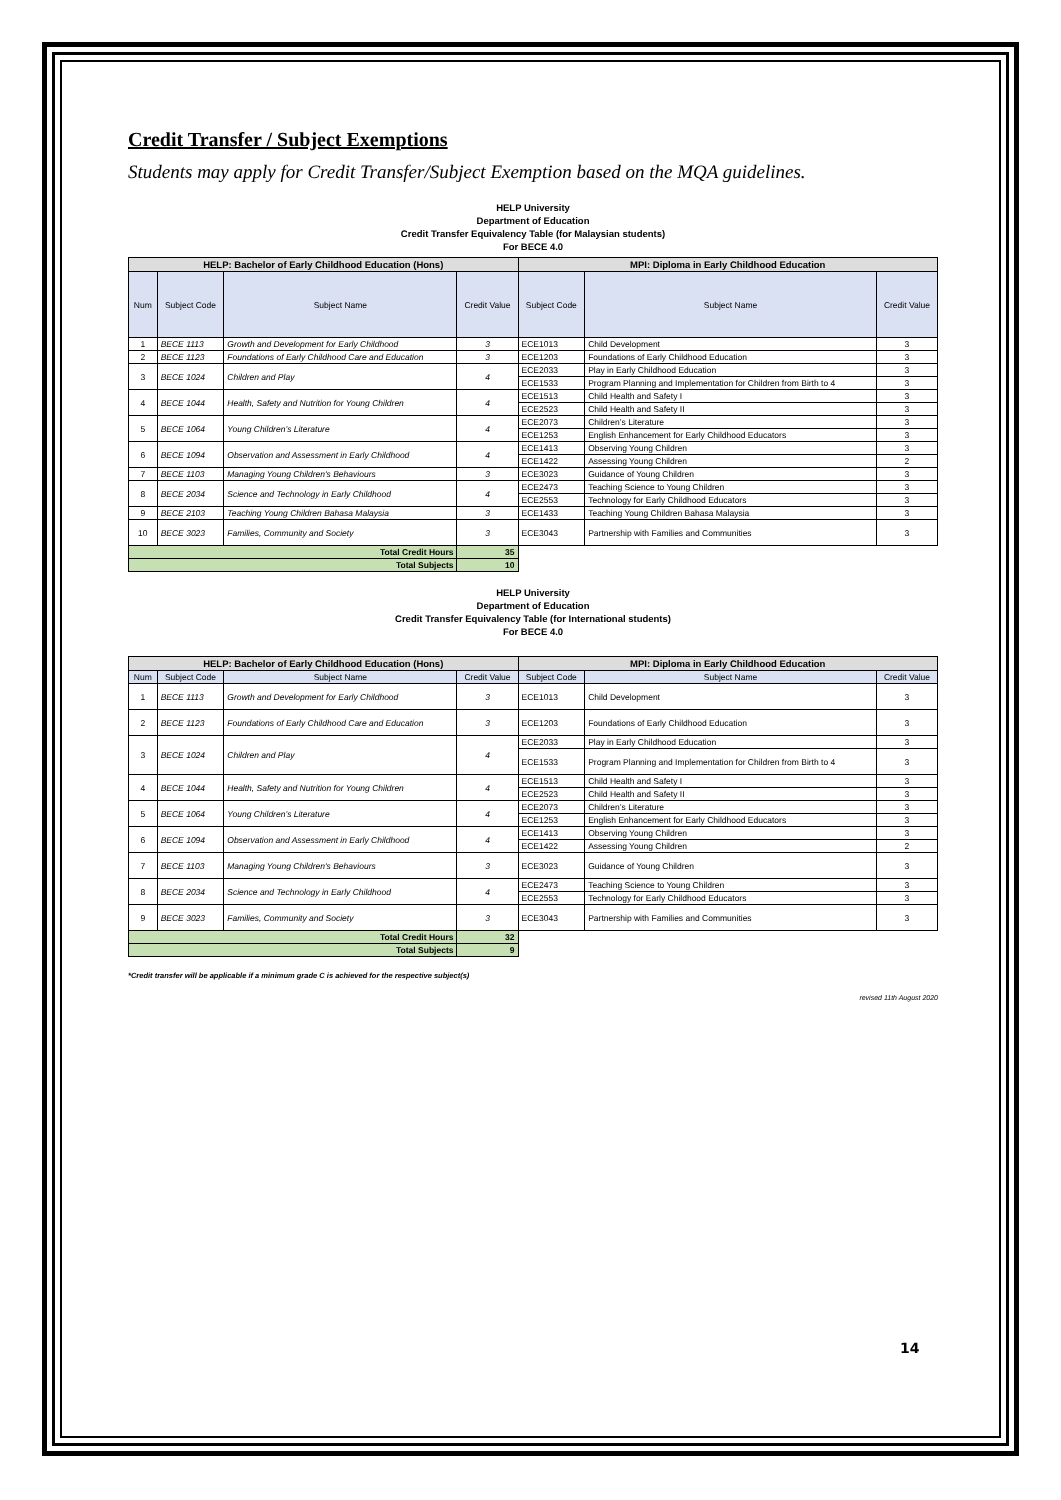Credit Transfer / Subject Exemptions
Students may apply for Credit Transfer/Subject Exemption based on the MQA guidelines.
HELP University
Department of Education
Credit Transfer Equivalency Table (for Malaysian students)
For BECE 4.0
| HELP: Bachelor of Early Childhood Education (Hons) | | | | MPI: Diploma in Early Childhood Education | | |
| --- | --- | --- | --- | --- | --- | --- |
| Num | Subject Code | Subject Name | Credit Value | Subject Code | Subject Name | Credit Value |
| 1 | BECE 1113 | Growth and Development for Early Childhood | 3 | ECE1013 | Child Development | 3 |
| 2 | BECE 1123 | Foundations of Early Childhood Care and Education | 3 | ECE1203 | Foundations of Early Childhood Education | 3 |
| 3 | BECE 1024 | Children and Play | 4 | ECE2033 | Play in Early Childhood Education | 3 |
| | | | | ECE1533 | Program Planning and Implementation for Children from Birth to 4 | 3 |
| 4 | BECE 1044 | Health, Safety and Nutrition for Young Children | 4 | ECE1513 | Child Health and Safety I | 3 |
| | | | | ECE2523 | Child Health and Safety II | 3 |
| 5 | BECE 1064 | Young Children’s Literature | 4 | ECE2073 | Children’s Literature | 3 |
| | | | | ECE1253 | English Enhancement for Early Childhood Educators | 3 |
| 6 | BECE 1094 | Observation and Assessment in Early Childhood | 4 | ECE1413 | Observing Young Children | 3 |
| | | | | ECE1422 | Assessing Young Children | 2 |
| 7 | BECE 1103 | Managing Young Children's Behaviours | 3 | ECE3023 | Guidance of Young Children | 3 |
| 8 | BECE 2034 | Science and Technology in Early Childhood | 4 | ECE2473 | Teaching Science to Young Children | 3 |
| | | | | ECE2553 | Technology for Early Childhood Educators | 3 |
| 9 | BECE 2103 | Teaching Young Children Bahasa Malaysia | 3 | ECE1433 | Teaching Young Children Bahasa Malaysia | 3 |
| 10 | BECE 3023 | Families, Community and Society | 3 | ECE3043 | Partnership with Families and Communities | 3 |
| Total Credit Hours | | | 35 | | | |
| Total Subjects | | | 10 | | | |
HELP University
Department of Education
Credit Transfer Equivalency Table (for International students)
For BECE 4.0
| HELP: Bachelor of Early Childhood Education (Hons) | | | | MPI: Diploma in Early Childhood Education | | |
| --- | --- | --- | --- | --- | --- | --- |
| Num | Subject Code | Subject Name | Credit Value | Subject Code | Subject Name | Credit Value |
| 1 | BECE 1113 | Growth and Development for Early Childhood | 3 | ECE1013 | Child Development | 3 |
| 2 | BECE 1123 | Foundations of Early Childhood Care and Education | 3 | ECE1203 | Foundations of Early Childhood Education | 3 |
| 3 | BECE 1024 | Children and Play | 4 | ECE2033 | Play in Early Childhood Education | 3 |
| | | | | ECE1533 | Program Planning and Implementation for Children from Birth to 4 | 3 |
| 4 | BECE 1044 | Health, Safety and Nutrition for Young Children | 4 | ECE1513 | Child Health and Safety I | 3 |
| | | | | ECE2523 | Child Health and Safety II | 3 |
| 5 | BECE 1064 | Young Children’s Literature | 4 | ECE2073 | Children’s Literature | 3 |
| | | | | ECE1253 | English Enhancement for Early Childhood Educators | 3 |
| 6 | BECE 1094 | Observation and Assessment in Early Childhood | 4 | ECE1413 | Observing Young Children | 3 |
| | | | | ECE1422 | Assessing Young Children | 2 |
| 7 | BECE 1103 | Managing Young Children's Behaviours | 3 | ECE3023 | Guidance of Young Children | 3 |
| 8 | BECE 2034 | Science and Technology in Early Childhood | 4 | ECE2473 | Teaching Science to Young Children | 3 |
| | | | | ECE2553 | Technology for Early Childhood Educators | 3 |
| 9 | BECE 3023 | Families, Community and Society | 3 | ECE3043 | Partnership with Families and Communities | 3 |
| Total Credit Hours | | | 32 | | | |
| Total Subjects | | | 9 | | | |
*Credit transfer will be applicable if a minimum grade C is achieved for the respective subject(s)
revised 11th August 2020
14